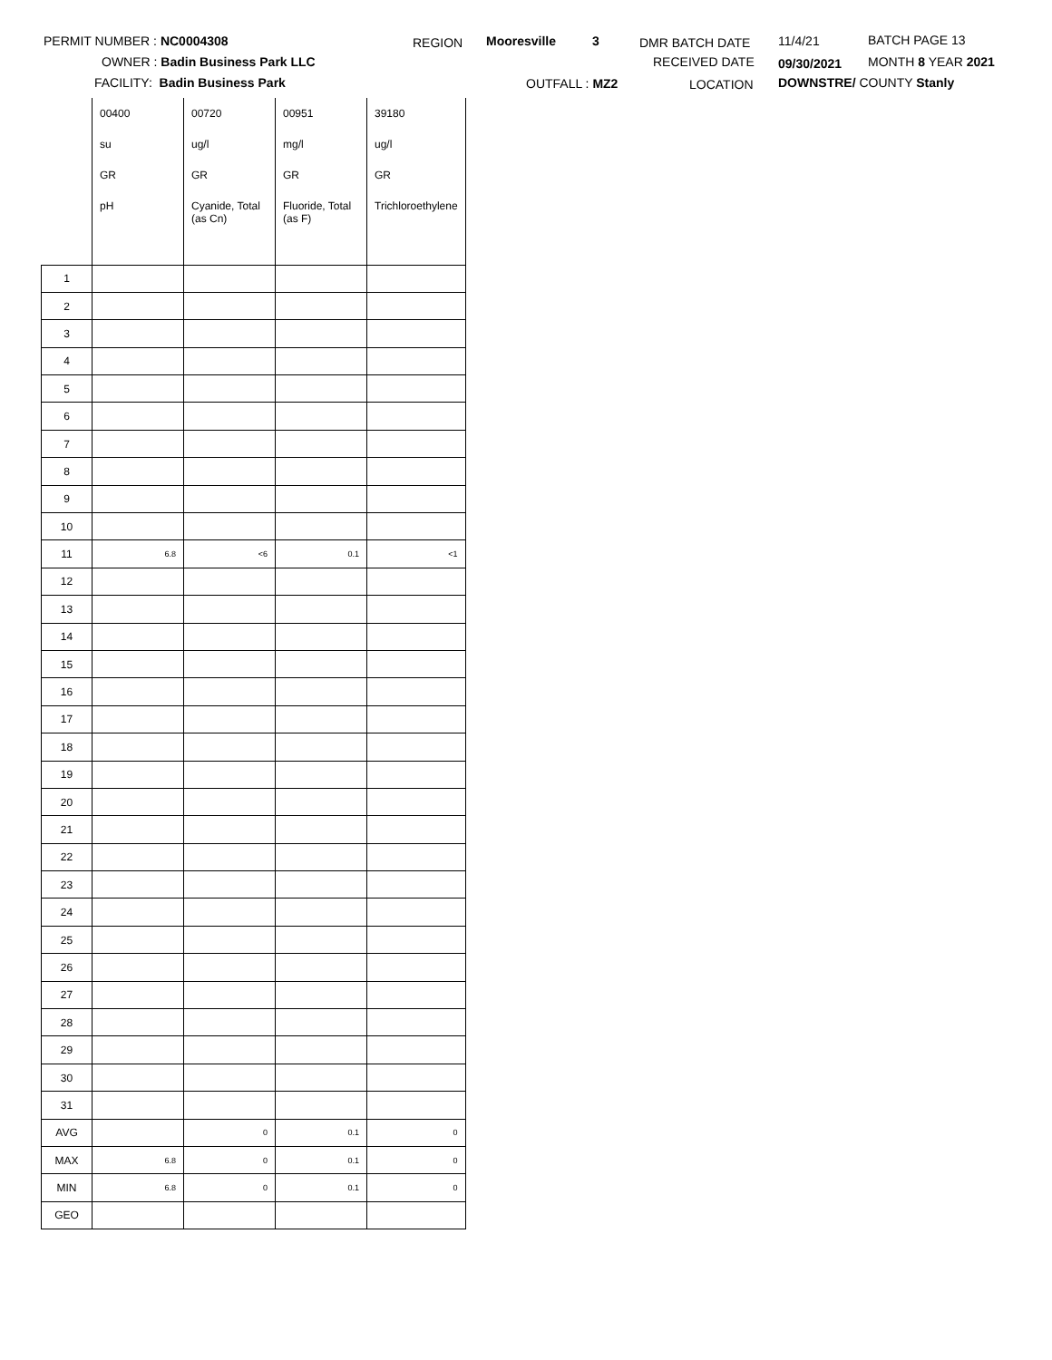PERMIT NUMBER : NC0004308
OWNER : Badin Business Park LLC
FACILITY: Badin Business Park
REGION Mooresville 3
OUTFALL : MZ2
DMR BATCH DATE
RECEIVED DATE
LOCATION
11/4/21
09/30/2021
DOWNSTRE/ COUNTY Stanly
BATCH PAGE 13
MONTH 8 YEAR 2021
| | 00400 | 00720 | 00951 | 39180 |
| | su | ug/l | mg/l | ug/l |
| | GR | GR | GR | GR |
| | pH | Cyanide, Total (as Cn) | Fluoride, Total (as F) | Trichloroethylene |
| 1 | | | | |
| 2 | | | | |
| 3 | | | | |
| 4 | | | | |
| 5 | | | | |
| 6 | | | | |
| 7 | | | | |
| 8 | | | | |
| 9 | | | | |
| 10 | | | | |
| 11 | 6.8 | <6 | 0.1 | <1 |
| 12 | | | | |
| 13 | | | | |
| 14 | | | | |
| 15 | | | | |
| 16 | | | | |
| 17 | | | | |
| 18 | | | | |
| 19 | | | | |
| 20 | | | | |
| 21 | | | | |
| 22 | | | | |
| 23 | | | | |
| 24 | | | | |
| 25 | | | | |
| 26 | | | | |
| 27 | | | | |
| 28 | | | | |
| 29 | | | | |
| 30 | | | | |
| 31 | | | | |
| AVG | | 0 | 0.1 | 0 |
| MAX | 6.8 | 0 | 0.1 | 0 |
| MIN | 6.8 | 0 | 0.1 | 0 |
| GEO | | | | |